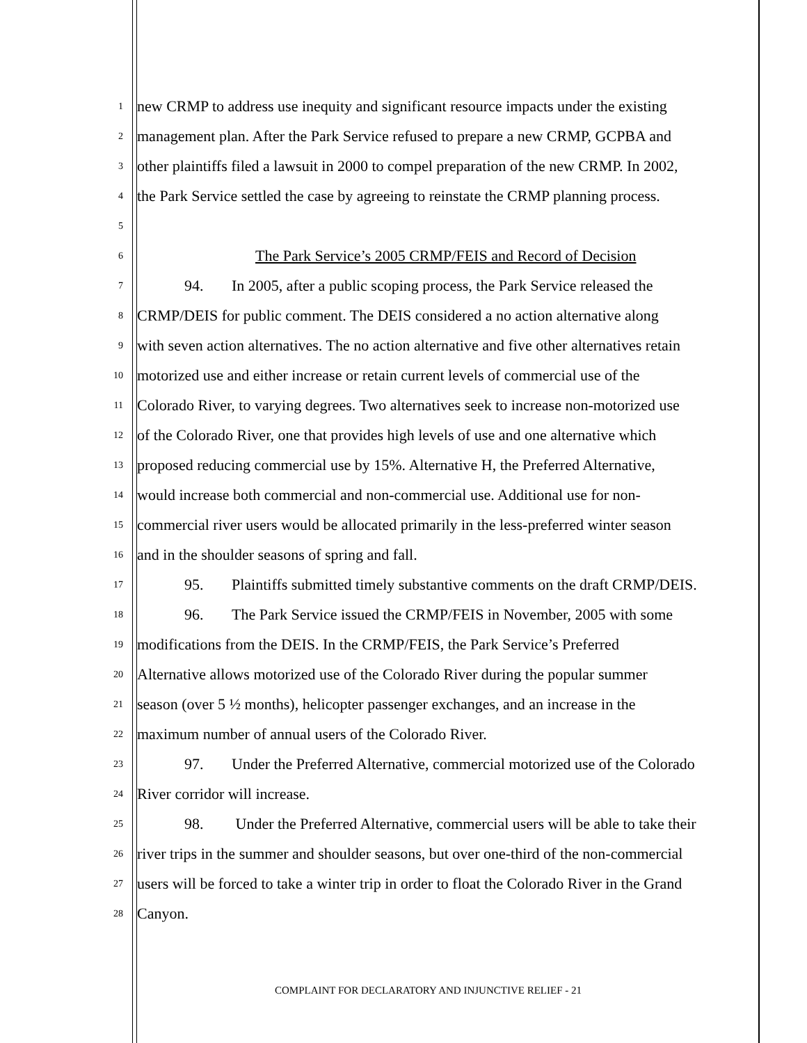1 new CRMP to address use inequity and significant resource impacts under the existing
2 management plan. After the Park Service refused to prepare a new CRMP, GCPBA and
3 other plaintiffs filed a lawsuit in 2000 to compel preparation of the new CRMP. In 2002,
4 the Park Service settled the case by agreeing to reinstate the CRMP planning process.
5
6 The Park Service’s 2005 CRMP/FEIS and Record of Decision
7 94. In 2005, after a public scoping process, the Park Service released the
8 CRMP/DEIS for public comment. The DEIS considered a no action alternative along
9 with seven action alternatives. The no action alternative and five other alternatives retain
10 motorized use and either increase or retain current levels of commercial use of the
11 Colorado River, to varying degrees. Two alternatives seek to increase non-motorized use
12 of the Colorado River, one that provides high levels of use and one alternative which
13 proposed reducing commercial use by 15%. Alternative H, the Preferred Alternative,
14 would increase both commercial and non-commercial use. Additional use for non-
15 commercial river users would be allocated primarily in the less-preferred winter season
16 and in the shoulder seasons of spring and fall.
17 95. Plaintiffs submitted timely substantive comments on the draft CRMP/DEIS.
18 96. The Park Service issued the CRMP/FEIS in November, 2005 with some
19 modifications from the DEIS. In the CRMP/FEIS, the Park Service’s Preferred
20 Alternative allows motorized use of the Colorado River during the popular summer
21 season (over 5 ½ months), helicopter passenger exchanges, and an increase in the
22 maximum number of annual users of the Colorado River.
23 97. Under the Preferred Alternative, commercial motorized use of the Colorado
24 River corridor will increase.
25 98. Under the Preferred Alternative, commercial users will be able to take their
26 river trips in the summer and shoulder seasons, but over one-third of the non-commercial
27 users will be forced to take a winter trip in order to float the Colorado River in the Grand
28 Canyon.
COMPLAINT FOR DECLARATORY AND INJUNCTIVE RELIEF - 21